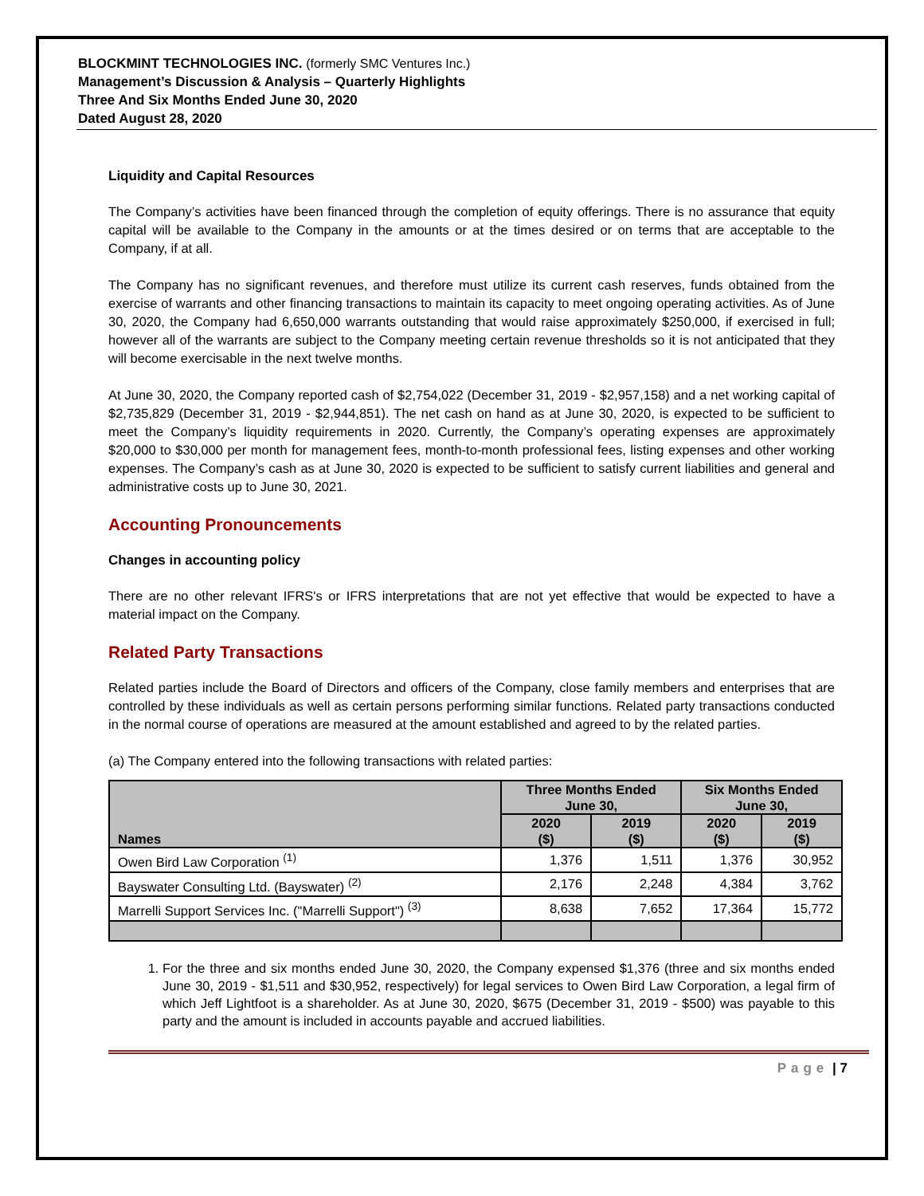BLOCKMINT TECHNOLOGIES INC. (formerly SMC Ventures Inc.)
Management’s Discussion & Analysis – Quarterly Highlights
Three And Six Months Ended June 30, 2020
Dated August 28, 2020
Liquidity and Capital Resources
The Company’s activities have been financed through the completion of equity offerings. There is no assurance that equity capital will be available to the Company in the amounts or at the times desired or on terms that are acceptable to the Company, if at all.
The Company has no significant revenues, and therefore must utilize its current cash reserves, funds obtained from the exercise of warrants and other financing transactions to maintain its capacity to meet ongoing operating activities. As of June 30, 2020, the Company had 6,650,000 warrants outstanding that would raise approximately $250,000, if exercised in full; however all of the warrants are subject to the Company meeting certain revenue thresholds so it is not anticipated that they will become exercisable in the next twelve months.
At June 30, 2020, the Company reported cash of $2,754,022 (December 31, 2019 - $2,957,158) and a net working capital of $2,735,829 (December 31, 2019 - $2,944,851). The net cash on hand as at June 30, 2020, is expected to be sufficient to meet the Company’s liquidity requirements in 2020. Currently, the Company’s operating expenses are approximately $20,000 to $30,000 per month for management fees, month-to-month professional fees, listing expenses and other working expenses. The Company’s cash as at June 30, 2020 is expected to be sufficient to satisfy current liabilities and general and administrative costs up to June 30, 2021.
Accounting Pronouncements
Changes in accounting policy
There are no other relevant IFRS's or IFRS interpretations that are not yet effective that would be expected to have a material impact on the Company.
Related Party Transactions
Related parties include the Board of Directors and officers of the Company, close family members and enterprises that are controlled by these individuals as well as certain persons performing similar functions. Related party transactions conducted in the normal course of operations are measured at the amount established and agreed to by the related parties.
(a) The Company entered into the following transactions with related parties:
| Names | Three Months Ended June 30, | | Six Months Ended June 30, | |
| --- | --- | --- | --- | --- |
| | 2020 ($) | 2019 ($) | 2020 ($) | 2019 ($) |
| Owen Bird Law Corporation <sup>(1)</sup> | 1,376 | 1,511 | 1,376 | 30,952 |
| Bayswater Consulting Ltd. (Bayswater) <sup>(2)</sup> | 2,176 | 2,248 | 4,384 | 3,762 |
| Marrelli Support Services Inc. ("Marrelli Support") <sup>(3)</sup> | 8,638 | 7,652 | 17,364 | 15,772 |
1. For the three and six months ended June 30, 2020, the Company expensed $1,376 (three and six months ended June 30, 2019 - $1,511 and $30,952, respectively) for legal services to Owen Bird Law Corporation, a legal firm of which Jeff Lightfoot is a shareholder. As at June 30, 2020, $675 (December 31, 2019 - $500) was payable to this party and the amount is included in accounts payable and accrued liabilities.
Page | 7